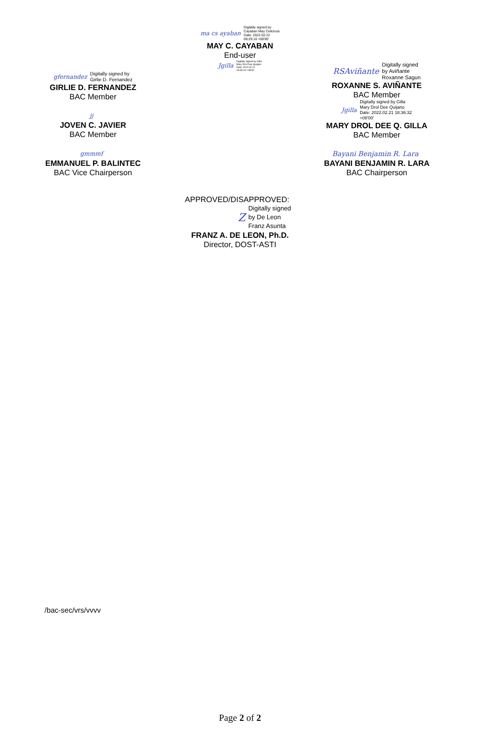ma cs ayaban Digitally signed by
Cayaban May Celicious
Date: 2022.02.22
09:29:16 +08'00'
MAY C. CAYABAN
End-user
Jgilla Digitally signed by Gilla
Mary Drol Dee Quijano
Date: 2022.02.21
18:36:19 +08'00'
gfernandez Digitally signed by
Girlie D. Fernandez
GIRLIE D. FERNANDEZ
BAC Member
jj
JOVEN C. JAVIER
BAC Member
gmmmf
EMMANUEL P. BALINTEC
BAC Vice Chairperson
RSAviñante Digitally signed
by Aviñante
Roxanne Sagun
ROXANNE S. AVIÑANTE
BAC Member
Jgilla Digitally signed by Gilla
Mary Drol Dee Quijano
Date: 2022.02.21 18:36:32
+08'00'
MARY DROL DEE Q. GILLA
BAC Member
Bayani Benjamin R. Lara
BAYANI BENJAMIN R. LARA
BAC Chairperson
APPROVED/DISAPPROVED:
Z Digitally signed
by De Leon
Franz Asunta
FRANZ A. DE LEON, Ph.D.
Director, DOST-ASTI
/bac-sec/vrs/vvvv
Page 2 of 2